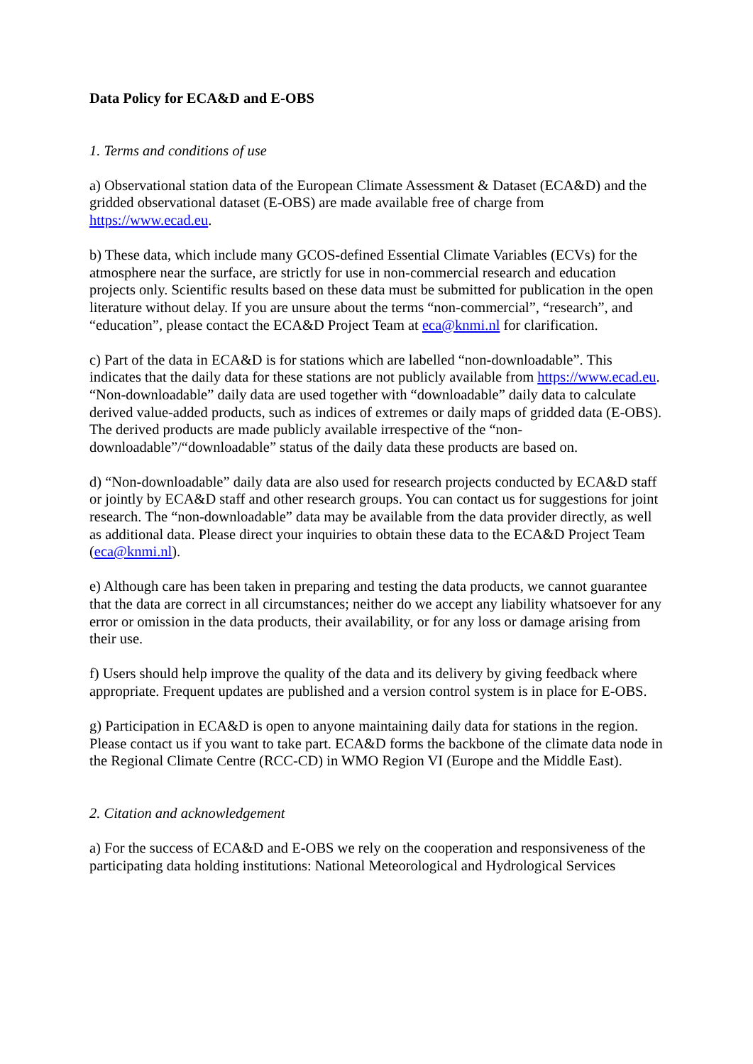Data Policy for ECA&D and E-OBS
1. Terms and conditions of use
a) Observational station data of the European Climate Assessment & Dataset (ECA&D) and the gridded observational dataset (E-OBS) are made available free of charge from https://www.ecad.eu.
b) These data, which include many GCOS-defined Essential Climate Variables (ECVs) for the atmosphere near the surface, are strictly for use in non-commercial research and education projects only. Scientific results based on these data must be submitted for publication in the open literature without delay. If you are unsure about the terms “non-commercial”, “research”, and “education”, please contact the ECA&D Project Team at eca@knmi.nl for clarification.
c) Part of the data in ECA&D is for stations which are labelled “non-downloadable”. This indicates that the daily data for these stations are not publicly available from https://www.ecad.eu. “Non-downloadable” daily data are used together with “downloadable” daily data to calculate derived value-added products, such as indices of extremes or daily maps of gridded data (E-OBS). The derived products are made publicly available irrespective of the “non-downloadable”/“downloadable” status of the daily data these products are based on.
d) “Non-downloadable” daily data are also used for research projects conducted by ECA&D staff or jointly by ECA&D staff and other research groups. You can contact us for suggestions for joint research. The “non-downloadable” data may be available from the data provider directly, as well as additional data. Please direct your inquiries to obtain these data to the ECA&D Project Team (eca@knmi.nl).
e) Although care has been taken in preparing and testing the data products, we cannot guarantee that the data are correct in all circumstances; neither do we accept any liability whatsoever for any error or omission in the data products, their availability, or for any loss or damage arising from their use.
f) Users should help improve the quality of the data and its delivery by giving feedback where appropriate. Frequent updates are published and a version control system is in place for E-OBS.
g) Participation in ECA&D is open to anyone maintaining daily data for stations in the region. Please contact us if you want to take part. ECA&D forms the backbone of the climate data node in the Regional Climate Centre (RCC-CD) in WMO Region VI (Europe and the Middle East).
2. Citation and acknowledgement
a) For the success of ECA&D and E-OBS we rely on the cooperation and responsiveness of the participating data holding institutions: National Meteorological and Hydrological Services